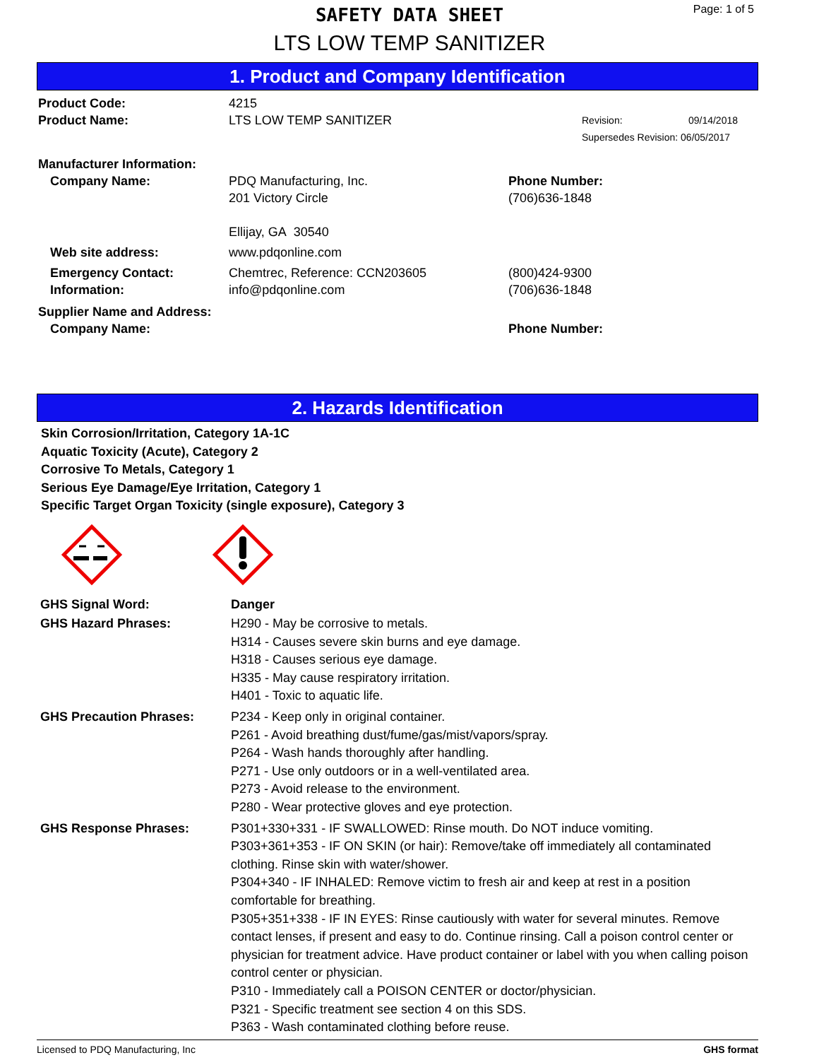SAFETY DATA SHEET
LTS LOW TEMP SANITIZER
Page: 1 of 5
1. Product and Company Identification
Product Code: 4215
Product Name: LTS LOW TEMP SANITIZER
Revision: 09/14/2018
Supersedes Revision: 06/05/2017
Manufacturer Information:
Company Name: PDQ Manufacturing, Inc.
201 Victory Circle
Ellijay, GA 30540
Phone Number:
(706)636-1848
Web site address: www.pdqonline.com
Emergency Contact:
Information:
Chemtrec, Reference: CCN203605
info@pdqonline.com
(800)424-9300
(706)636-1848
Supplier Name and Address:
Company Name: Phone Number:
2. Hazards Identification
Skin Corrosion/Irritation, Category 1A-1C
Aquatic Toxicity (Acute), Category 2
Corrosive To Metals, Category 1
Serious Eye Damage/Eye Irritation, Category 1
Specific Target Organ Toxicity (single exposure), Category 3
GHS Signal Word: Danger
GHS Hazard Phrases: H290 - May be corrosive to metals.
H314 - Causes severe skin burns and eye damage.
H318 - Causes serious eye damage.
H335 - May cause respiratory irritation.
H401 - Toxic to aquatic life.
GHS Precaution Phrases: P234 - Keep only in original container.
P261 - Avoid breathing dust/fume/gas/mist/vapors/spray.
P264 - Wash hands thoroughly after handling.
P271 - Use only outdoors or in a well-ventilated area.
P273 - Avoid release to the environment.
P280 - Wear protective gloves and eye protection.
GHS Response Phrases: P301+330+331 - IF SWALLOWED: Rinse mouth. Do NOT induce vomiting.
P303+361+353 - IF ON SKIN (or hair): Remove/take off immediately all contaminated clothing. Rinse skin with water/shower.
P304+340 - IF INHALED: Remove victim to fresh air and keep at rest in a position comfortable for breathing.
P305+351+338 - IF IN EYES: Rinse cautiously with water for several minutes. Remove contact lenses, if present and easy to do. Continue rinsing. Call a poison control center or physician for treatment advice. Have product container or label with you when calling poison control center or physician.
P310 - Immediately call a POISON CENTER or doctor/physician.
P321 - Specific treatment see section 4 on this SDS.
P363 - Wash contaminated clothing before reuse.
Licensed to PDQ Manufacturing, Inc GHS format